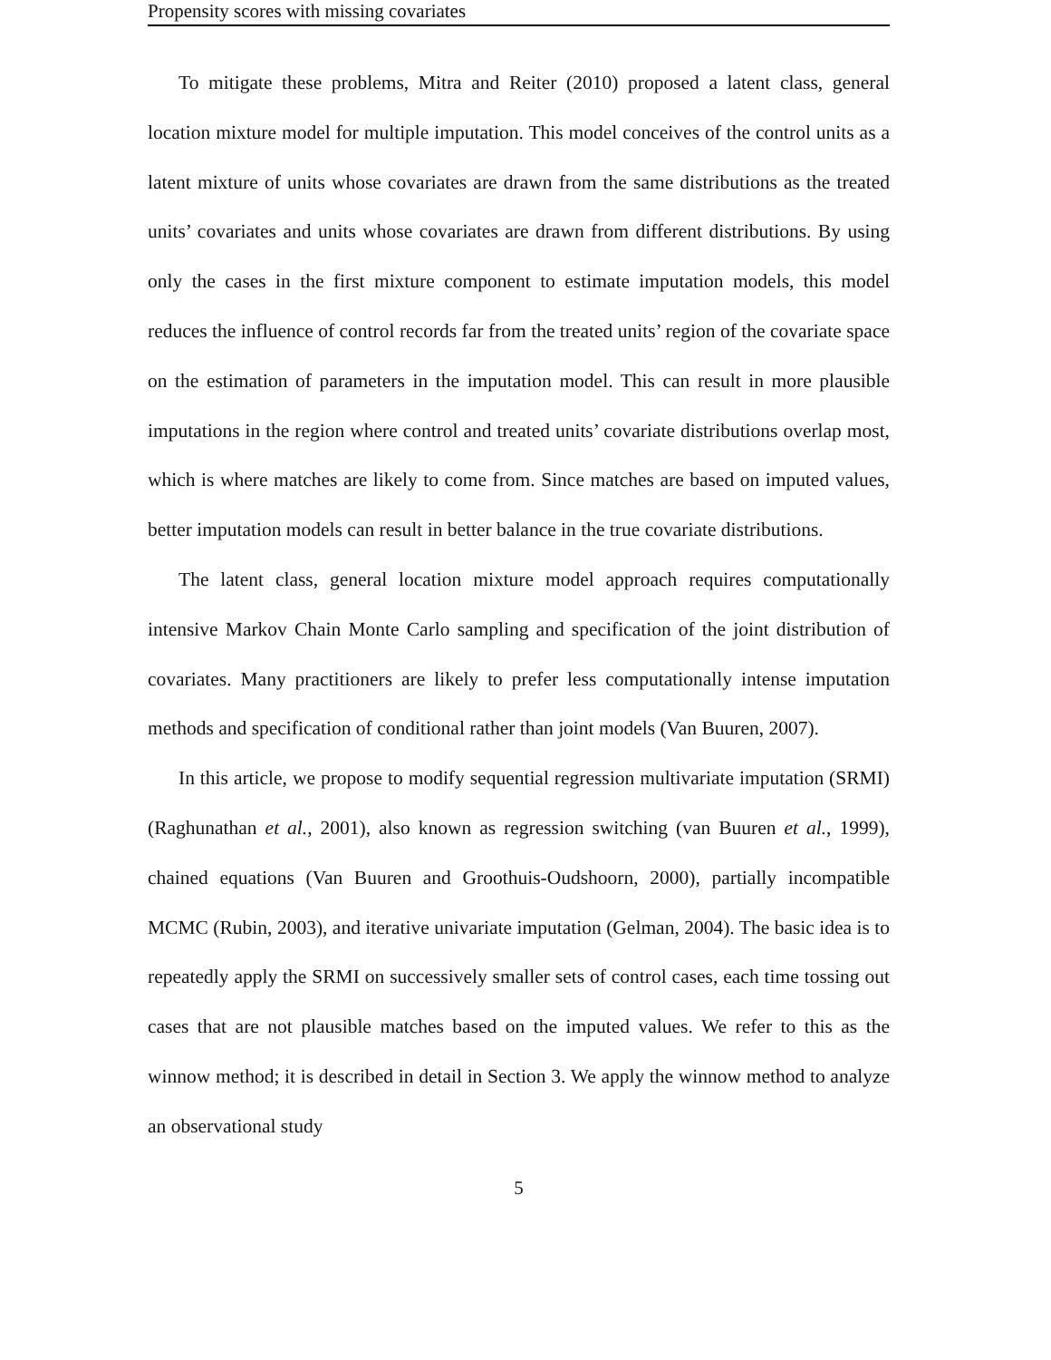Propensity scores with missing covariates
To mitigate these problems, Mitra and Reiter (2010) proposed a latent class, general location mixture model for multiple imputation. This model conceives of the control units as a latent mixture of units whose covariates are drawn from the same distributions as the treated units’ covariates and units whose covariates are drawn from different distributions. By using only the cases in the first mixture component to estimate imputation models, this model reduces the influence of control records far from the treated units’ region of the covariate space on the estimation of parameters in the imputation model. This can result in more plausible imputations in the region where control and treated units’ covariate distributions overlap most, which is where matches are likely to come from. Since matches are based on imputed values, better imputation models can result in better balance in the true covariate distributions.
The latent class, general location mixture model approach requires computationally intensive Markov Chain Monte Carlo sampling and specification of the joint distribution of covariates. Many practitioners are likely to prefer less computationally intense imputation methods and specification of conditional rather than joint models (Van Buuren, 2007).
In this article, we propose to modify sequential regression multivariate imputation (SRMI) (Raghunathan et al., 2001), also known as regression switching (van Buuren et al., 1999), chained equations (Van Buuren and Groothuis-Oudshoorn, 2000), partially incompatible MCMC (Rubin, 2003), and iterative univariate imputation (Gelman, 2004). The basic idea is to repeatedly apply the SRMI on successively smaller sets of control cases, each time tossing out cases that are not plausible matches based on the imputed values. We refer to this as the winnow method; it is described in detail in Section 3. We apply the winnow method to analyze an observational study
5